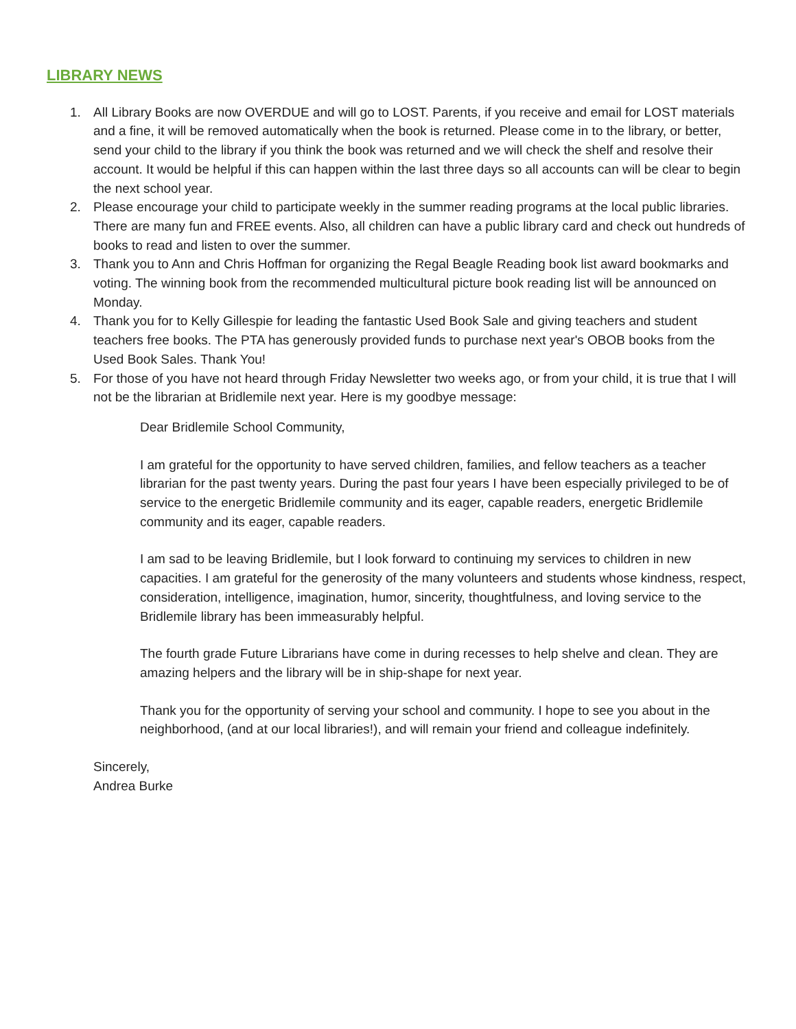LIBRARY NEWS
1. All Library Books are now OVERDUE and will go to LOST. Parents, if you receive and email for LOST materials and a fine, it will be removed automatically when the book is returned. Please come in to the library, or better, send your child to the library if you think the book was returned and we will check the shelf and resolve their account. It would be helpful if this can happen within the last three days so all accounts can will be clear to begin the next school year.
2. Please encourage your child to participate weekly in the summer reading programs at the local public libraries. There are many fun and FREE events. Also, all children can have a public library card and check out hundreds of books to read and listen to over the summer.
3. Thank you to Ann and Chris Hoffman for organizing the Regal Beagle Reading book list award bookmarks and voting. The winning book from the recommended multicultural picture book reading list will be announced on Monday.
4. Thank you for to Kelly Gillespie for leading the fantastic Used Book Sale and giving teachers and student teachers free books. The PTA has generously provided funds to purchase next year's OBOB books from the Used Book Sales. Thank You!
5. For those of you have not heard through Friday Newsletter two weeks ago, or from your child, it is true that I will not be the librarian at Bridlemile next year. Here is my goodbye message:
Dear Bridlemile School Community,
I am grateful for the opportunity to have served children, families, and fellow teachers as a teacher librarian for the past twenty years. During the past four years I have been especially privileged to be of service to the energetic Bridlemile community and its eager, capable readers, energetic Bridlemile community and its eager, capable readers.
I am sad to be leaving Bridlemile, but I look forward to continuing my services to children in new capacities. I am grateful for the generosity of the many volunteers and students whose kindness, respect, consideration, intelligence, imagination, humor, sincerity, thoughtfulness, and loving service to the Bridlemile library has been immeasurably helpful.
The fourth grade Future Librarians have come in during recesses to help shelve and clean. They are amazing helpers and the library will be in ship-shape for next year.
Thank you for the opportunity of serving your school and community. I hope to see you about in the neighborhood, (and at our local libraries!), and will remain your friend and colleague indefinitely.
Sincerely,
Andrea Burke